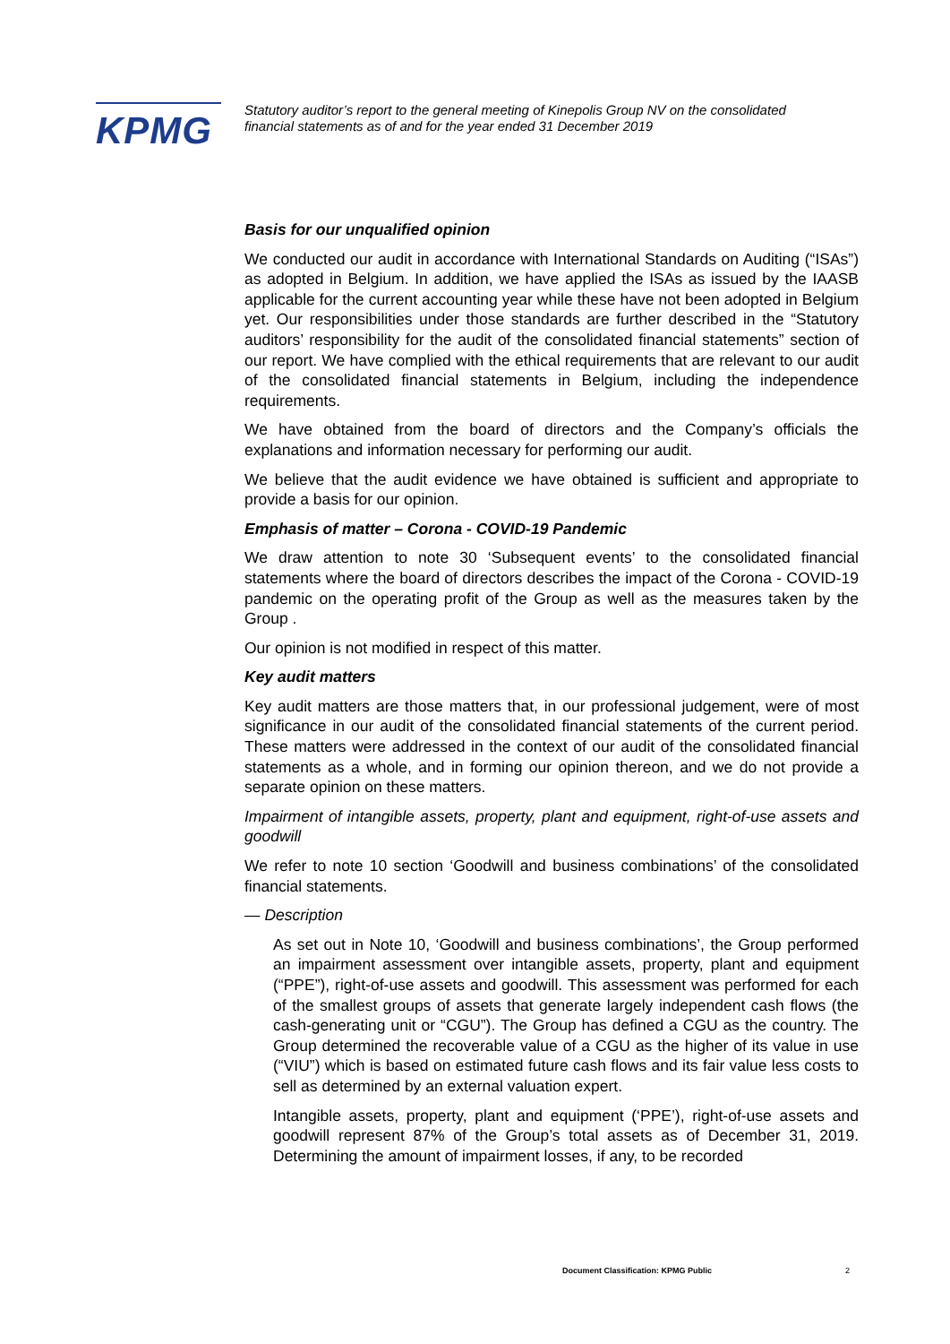KPMG
Statutory auditor’s report to the general meeting of Kinepolis Group NV on the consolidated financial statements as of and for the year ended 31 December 2019
Basis for our unqualified opinion
We conducted our audit in accordance with International Standards on Auditing (“ISAs”) as adopted in Belgium. In addition, we have applied the ISAs as issued by the IAASB applicable for the current accounting year while these have not been adopted in Belgium yet. Our responsibilities under those standards are further described in the “Statutory auditors’ responsibility for the audit of the consolidated financial statements” section of our report. We have complied with the ethical requirements that are relevant to our audit of the consolidated financial statements in Belgium, including the independence requirements.
We have obtained from the board of directors and the Company’s officials the explanations and information necessary for performing our audit.
We believe that the audit evidence we have obtained is sufficient and appropriate to provide a basis for our opinion.
Emphasis of matter – Corona - COVID-19 Pandemic
We draw attention to note 30 ‘Subsequent events’ to the consolidated financial statements where the board of directors describes the impact of the Corona - COVID-19 pandemic on the operating profit of the Group as well as the measures taken by the Group .
Our opinion is not modified in respect of this matter.
Key audit matters
Key audit matters are those matters that, in our professional judgement, were of most significance in our audit of the consolidated financial statements of the current period. These matters were addressed in the context of our audit of the consolidated financial statements as a whole, and in forming our opinion thereon, and we do not provide a separate opinion on these matters.
Impairment of intangible assets, property, plant and equipment, right-of-use assets and goodwill
We refer to note 10 section ‘Goodwill and business combinations’ of the consolidated financial statements.
— Description
As set out in Note 10, ‘Goodwill and business combinations’, the Group performed an impairment assessment over intangible assets, property, plant and equipment (“PPE”), right-of-use assets and goodwill. This assessment was performed for each of the smallest groups of assets that generate largely independent cash flows (the cash-generating unit or “CGU”). The Group has defined a CGU as the country. The Group determined the recoverable value of a CGU as the higher of its value in use (“VIU”) which is based on estimated future cash flows and its fair value less costs to sell as determined by an external valuation expert.
Intangible assets, property, plant and equipment (‘PPE’), right-of-use assets and goodwill represent 87% of the Group’s total assets as of December 31, 2019. Determining the amount of impairment losses, if any, to be recorded
Document Classification: KPMG Public
2